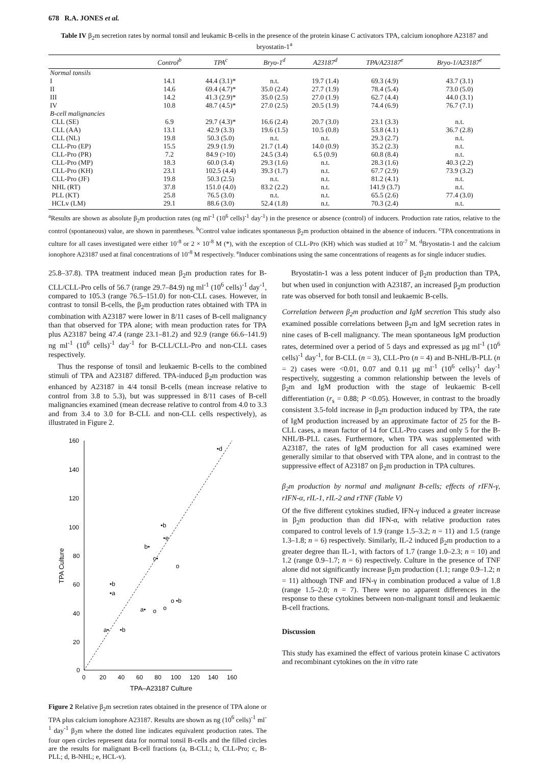678 R.A. JONES et al.
Table IV β<sub>2</sub>m secretion rates by normal tonsil and leukamic B-cells in the presence of the protein kinase C activators TPA, calcium ionophore A23187 and bryostatin-1<sup>a</sup>
| | Control<sup>b</sup> | TPA<sup>c</sup> | Bryo-1<sup>d</sup> | A23187<sup>d</sup> | TPA/A23187<sup>e</sup> | Bryo-1/A23187<sup>e</sup> |
| --- | --- | --- | --- | --- | --- | --- |
| Normal tonsils | | | | | | |
| I | 14.1 | 44.4 (3.1)* | n.t. | 19.7 (1.4) | 69.3 (4.9) | 43.7 (3.1) |
| II | 14.6 | 69.4 (4.7)* | 35.0 (2.4) | 27.7 (1.9) | 78.4 (5.4) | 73.0 (5.0) |
| III | 14.2 | 41.3 (2.9)* | 35.0 (2.5) | 27.0 (1.9) | 62.7 (4.4) | 44.0 (3.1) |
| IV | 10.8 | 48.7 (4.5)* | 27.0 (2.5) | 20.5 (1.9) | 74.4 (6.9) | 76.7 (7.1) |
| B-cell malignancies | | | | | | |
| CLL (SE) | 6.9 | 29.7 (4.3)* | 16.6 (2.4) | 20.7 (3.0) | 23.1 (3.3) | n.t. |
| CLL (AA) | 13.1 | 42.9 (3.3) | 19.6 (1.5) | 10.5 (0.8) | 53.8 (4.1) | 36.7 (2.8) |
| CLL (NL) | 19.8 | 50.3 (5.0) | n.t. | n.t. | 29.3 (2.7) | n.t. |
| CLL-Pro (EP) | 15.5 | 29.9 (1.9) | 21.7 (1.4) | 14.0 (0.9) | 35.2 (2.3) | n.t. |
| CLL-Pro (PR) | 7.2 | 84.9 (>10) | 24.5 (3.4) | 6.5 (0.9) | 60.8 (8.4) | n.t. |
| CLL-Pro (MP) | 18.3 | 60.0 (3.4) | 29.3 (1.6) | n.t. | 28.3 (1.6) | 40.3 (2.2) |
| CLL-Pro (KH) | 23.1 | 102.5 (4.4) | 39.3 (1.7) | n.t. | 67.7 (2.9) | 73.9 (3.2) |
| CLL-Pro (JF) | 19.8 | 50.3 (2.5) | n.t. | n.t. | 81.2 (4.1) | n.t. |
| NHL (RT) | 37.8 | 151.0 (4.0) | 83.2 (2.2) | n.t. | 141.9 (3.7) | n.t. |
| PLL (KT) | 25.8 | 76.5 (3.0) | n.t. | n.t. | 65.5 (2.6) | 77.4 (3.0) |
| HCLv (LM) | 29.1 | 88.6 (3.0) | 52.4 (1.8) | n.t. | 70.3 (2.4) | n.t. |
<sup>a</sup> Results are shown as absolute β<sub>2</sub>m production rates (ng ml<sup>-1</sup> (10<sup>6</sup> cells)<sup>-1</sup> day<sup>-1</sup>) in the presence or absence (control) of inducers. Production rate ratios, relative to the control (spontaneous) value, are shown in parentheses. <sup>b</sup>Control value indicates spontaneous β<sub>2</sub>m production obtained in the absence of inducers. <sup>c</sup>TPA concentrations in culture for all cases investigated were either 10<sup>-8</sup> or 2 × 10<sup>-8</sup> M (*), with the exception of CLL-Pro (KH) which was studied at 10<sup>-7</sup> M. <sup>d</sup>Bryostatin-1 and the calcium ionophore A23187 used at final concentrations of 10<sup>-8</sup> M respectively. <sup>e</sup>Inducer combinations using the same concentrations of reagents as for single inducer studies.
25.8–37.8). TPA treatment induced mean β<sub>2</sub>m production rates for B-CLL/CLL-Pro cells of 56.7 (range 29.7–84.9) ng ml<sup>-1</sup> (10<sup>6</sup> cells)<sup>-1</sup> day<sup>-1</sup>, compared to 105.3 (range 76.5–151.0) for non-CLL cases. However, in contrast to tonsil B-cells, the β<sub>2</sub>m production rates obtained with TPA in combination with A23187 were lower in 8/11 cases of B-cell malignancy than that observed for TPA alone; with mean production rates for TPA plus A23187 being 47.4 (range 23.1–81.2) and 92.9 (range 66.6–141.9) ng ml<sup>-1</sup> (10<sup>6</sup> cells)<sup>-1</sup> day<sup>-1</sup> for B-CLL/CLL-Pro and non-CLL cases respectively.
Thus the response of tonsil and leukaemic B-cells to the combined stimuli of TPA and A23187 differed. TPA-induced β<sub>2</sub>m production was enhanced by A23187 in 4/4 tonsil B-cells (mean increase relative to control from 3.8 to 5.3), but was suppressed in 8/11 cases of B-cell malignancies examined (mean decrease relative to control from 4.0 to 3.3 and from 3.4 to 3.0 for B-CLL and non-CLL cells respectively), as illustrated in Figure 2.
160
140
120
100
80
60
40
20
0
0
20
40
60
80
100
120
140
160
TPA–A23187 Culture
TPA Culture
•d
•b
•e
b•
c•
o
•b
•a
o •b
a•
o
o
a•
•b
Figure 2 Relative β<sub>2</sub>m secretion rates obtained in the presence of TPA alone or TPA plus calcium ionophore A23187. Results are shown as ng (10<sup>6</sup> cells)<sup>-1</sup> ml<sup>-1</sup> day<sup>-1</sup> β<sub>2</sub>m where the dotted line indicates equivalent production rates. The four open circles represent data for normal tonsil B-cells and the filled circles are the results for malignant B-cell fractions (a, B-CLL; b, CLL-Pro; c, B-PLL; d, B-NHL; e, HCL-v).
Bryostatin-1 was a less potent inducer of β<sub>2</sub>m production than TPA, but when used in conjunction with A23187, an increased β<sub>2</sub>m production rate was observed for both tonsil and leukaemic B-cells.
Correlation between β<sub>2</sub>m production and IgM secretion This study also examined possible correlations between β<sub>2</sub>m and IgM secretion rates in nine cases of B-cell malignancy. The mean spontaneous IgM production rates, determined over a period of 5 days and expressed as µg ml<sup>-1</sup> (10<sup>6</sup> cells)<sup>-1</sup> day<sup>-1</sup>, for B-CLL (n = 3), CLL-Pro (n = 4) and B-NHL/B-PLL (n = 2) cases were <0.01, 0.07 and 0.11 µg ml<sup>-1</sup> (10<sup>6</sup> cells)<sup>-1</sup> day<sup>-1</sup> respectively, suggesting a common relationship between the levels of β<sub>2</sub>m and IgM production with the stage of leukaemic B-cell differentiation (r<sub>s</sub> = 0.88; P <0.05). However, in contrast to the broadly consistent 3.5-fold increase in β<sub>2</sub>m production induced by TPA, the rate of IgM production increased by an approximate factor of 25 for the B-CLL cases, a mean factor of 14 for CLL-Pro cases and only 5 for the B-NHL/B-PLL cases. Furthermore, when TPA was supplemented with A23187, the rates of IgM production for all cases examined were generally similar to that observed with TPA alone, and in contrast to the suppressive effect of A23187 on β<sub>2</sub>m production in TPA cultures.
β<sub>2</sub>m production by normal and malignant B-cells; effects of rIFN-γ, rIFN-α, rIL-1, rIL-2 and rTNF (Table V)
Of the five different cytokines studied, IFN-γ induced a greater increase in β<sub>2</sub>m production than did IFN-α, with relative production rates compared to control levels of 1.9 (range 1.5–3.2; n = 11) and 1.5 (range 1.3–1.8; n = 6) respectively. Similarly, IL-2 induced β<sub>2</sub>m production to a greater degree than IL-1, with factors of 1.7 (range 1.0–2.3; n = 10) and 1.2 (range 0.9–1.7; n = 6) respectively. Culture in the presence of TNF alone did not significantly increase β<sub>2</sub>m production (1.1; range 0.9–1.2; n = 11) although TNF and IFN-γ in combination produced a value of 1.8 (range 1.5–2.0; n = 7). There were no apparent differences in the response to these cytokines between non-malignant tonsil and leukaemic B-cell fractions.
Discussion
This study has examined the effect of various protein kinase C activators and recombinant cytokines on the in vitro rate